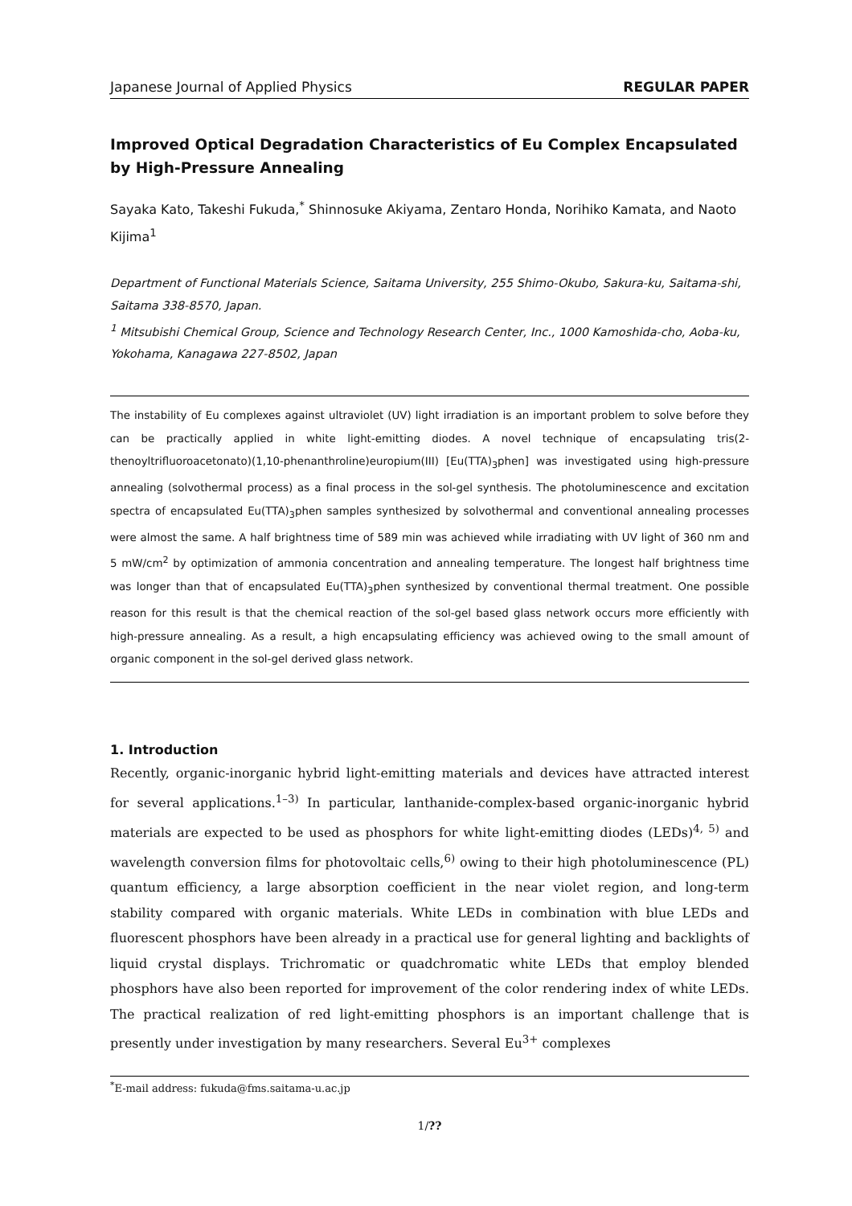Japanese Journal of Applied Physics REGULAR PAPER
Improved Optical Degradation Characteristics of Eu Complex Encapsulated by High-Pressure Annealing
Sayaka Kato, Takeshi Fukuda,<sup>*</sup> Shinnosuke Akiyama, Zentaro Honda, Norihiko Kamata, and Naoto Kijima<sup>1</sup>
Department of Functional Materials Science, Saitama University, 255 Shimo-Okubo, Sakura-ku, Saitama-shi, Saitama 338-8570, Japan.
<sup>1</sup> Mitsubishi Chemical Group, Science and Technology Research Center, Inc., 1000 Kamoshida-cho, Aoba-ku, Yokohama, Kanagawa 227-8502, Japan
The instability of Eu complexes against ultraviolet (UV) light irradiation is an important problem to solve before they can be practically applied in white light-emitting diodes. A novel technique of encapsulating tris(2-thenoyltrifluoroacetonato)(1,10-phenanthroline)europium(III) [Eu(TTA)<sub>3</sub>phen] was investigated using high-pressure annealing (solvothermal process) as a final process in the sol-gel synthesis. The photoluminescence and excitation spectra of encapsulated Eu(TTA)<sub>3</sub>phen samples synthesized by solvothermal and conventional annealing processes were almost the same. A half brightness time of 589 min was achieved while irradiating with UV light of 360 nm and 5 mW/cm<sup>2</sup> by optimization of ammonia concentration and annealing temperature. The longest half brightness time was longer than that of encapsulated Eu(TTA)<sub>3</sub>phen synthesized by conventional thermal treatment. One possible reason for this result is that the chemical reaction of the sol-gel based glass network occurs more efficiently with high-pressure annealing. As a result, a high encapsulating efficiency was achieved owing to the small amount of organic component in the sol-gel derived glass network.
1. Introduction
Recently, organic-inorganic hybrid light-emitting materials and devices have attracted interest for several applications.<sup>1–3)</sup> In particular, lanthanide-complex-based organic-inorganic hybrid materials are expected to be used as phosphors for white light-emitting diodes (LEDs)<sup>4, 5)</sup> and wavelength conversion films for photovoltaic cells,<sup>6)</sup> owing to their high photoluminescence (PL) quantum efficiency, a large absorption coefficient in the near violet region, and long-term stability compared with organic materials. White LEDs in combination with blue LEDs and fluorescent phosphors have been already in a practical use for general lighting and backlights of liquid crystal displays. Trichromatic or quadchromatic white LEDs that employ blended phosphors have also been reported for improvement of the color rendering index of white LEDs. The practical realization of red light-emitting phosphors is an important challenge that is presently under investigation by many researchers. Several Eu<sup>3+</sup> complexes
<sup>*</sup> E-mail address: fukuda@fms.saitama-u.ac.jp
1/??